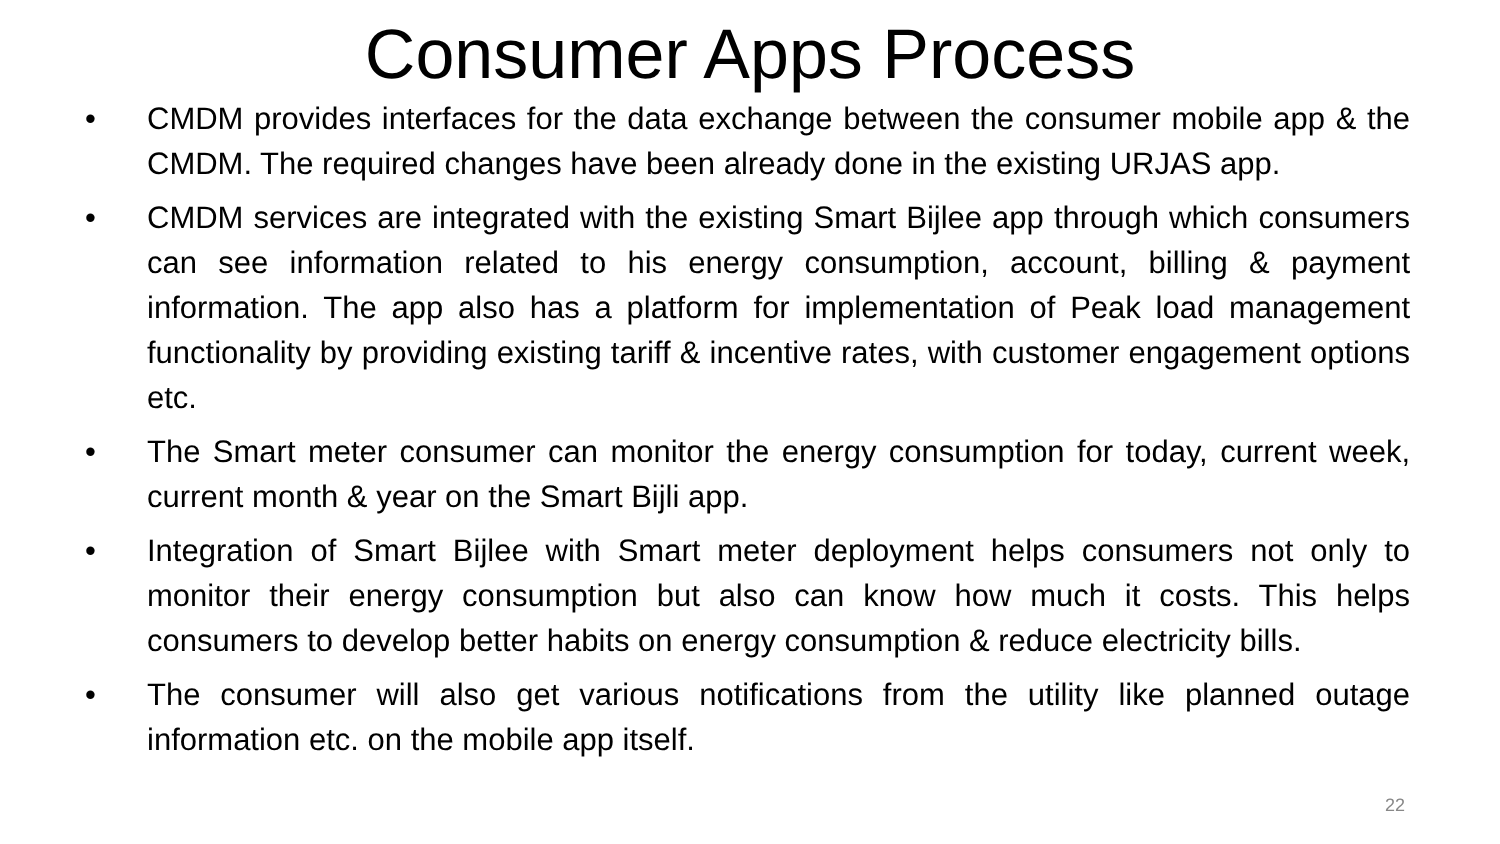Consumer Apps Process
• CMDM provides interfaces for the data exchange between the consumer mobile app & the CMDM. The required changes have been already done in the existing URJAS app.
• CMDM services are integrated with the existing Smart Bijlee app through which consumers can see information related to his energy consumption, account, billing & payment information. The app also has a platform for implementation of Peak load management functionality by providing existing tariff & incentive rates, with customer engagement options etc.
• The Smart meter consumer can monitor the energy consumption for today, current week, current month & year on the Smart Bijli app.
• Integration of Smart Bijlee with Smart meter deployment helps consumers not only to monitor their energy consumption but also can know how much it costs. This helps consumers to develop better habits on energy consumption & reduce electricity bills.
• The consumer will also get various notifications from the utility like planned outage information etc. on the mobile app itself.
22